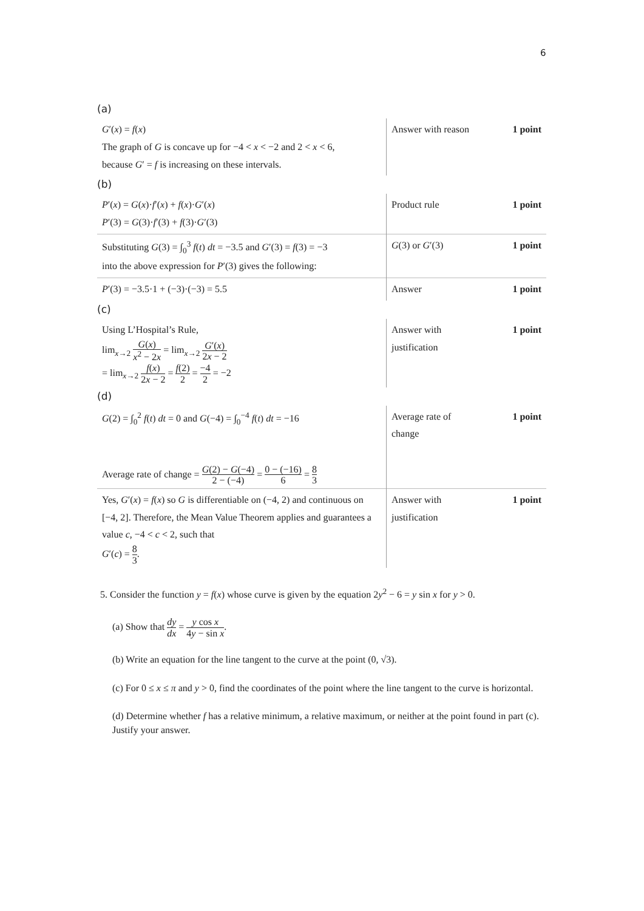6
(a)
| G ′( x ) = f ( x ) The graph of G is concave up for −4 < x < −2 and 2 < x < 6, because G ′ = f is increasing on these intervals. | Answer with reason | 1 point |
(b)
| P ′( x ) = G ( x )· f ′( x ) + f ( x )· G ′( x ) P ′(3) = G (3)· f ′(3) + f (3)· G ′(3) | Product rule | 1 point |
| Substituting G (3) = ∫<sub>0</sub><sup>3</sup> f ( t ) dt = −3.5 and G ′(3) = f (3) = −3 into the above expression for P ′(3) gives the following: | G (3) or G ′(3) | 1 point |
| P ′(3) = −3.5·1 + (−3)·(−3) = 5.5 | Answer | 1 point |
(c)
| Using L’Hospital’s Rule, lim<sub>x→2</sub> G ( x ) x<sup>2</sup> − 2 x = lim<sub>x→2</sub> G ′( x ) 2 x − 2 = lim<sub>x→2</sub> f ( x ) 2 x − 2 = f (2) 2 = −4 2 = −2 | Answer with justification | 1 point |
(d)
| G (2) = ∫<sub>0</sub><sup>2</sup> f ( t ) dt = 0 and G (−4) = ∫<sub>0</sub><sup>−4</sup> f ( t ) dt = −16 Average rate of change = G (2) − G (−4) 2 − (−4) = 0 − (−16) 6 = 8 3 | Average rate of change | 1 point |
| Yes, G ′( x ) = f ( x ) so G is differentiable on (−4, 2) and continuous on [−4, 2]. Therefore, the Mean Value Theorem applies and guarantees a value c , −4 < c < 2, such that G ′( c ) = 8 3 . | Answer with justification | 1 point |
5. Consider the function y = f(x) whose curve is given by the equation 2y<sup>2</sup> − 6 = y sin x for y > 0.
(a) Show that dy dx = y cos x 4y − sin x.
(b) Write an equation for the line tangent to the curve at the point (0, √3).
(c) For 0 ≤ x ≤ π and y > 0, find the coordinates of the point where the line tangent to the curve is horizontal.
(d) Determine whether f has a relative minimum, a relative maximum, or neither at the point found in part (c). Justify your answer.